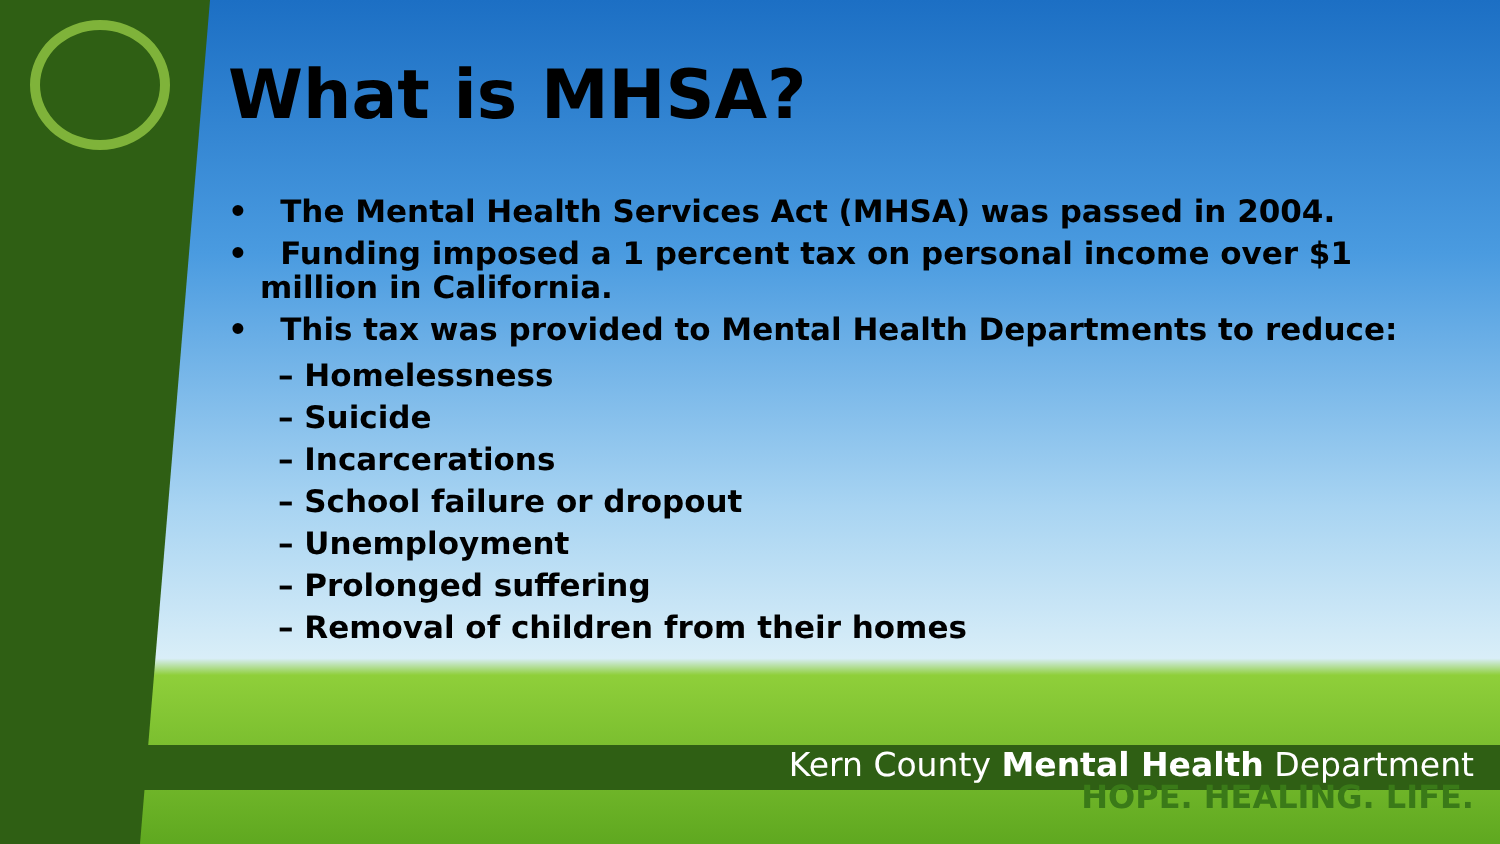What is MHSA?
• The Mental Health Services Act (MHSA) was passed in 2004.
• Funding imposed a 1 percent tax on personal income over $1 million in California.
• This tax was provided to Mental Health Departments to reduce:
– Homelessness
– Suicide
– Incarcerations
– School failure or dropout
– Unemployment
– Prolonged suffering
– Removal of children from their homes
Kern County Mental Health Department
HOPE. HEALING. LIFE.